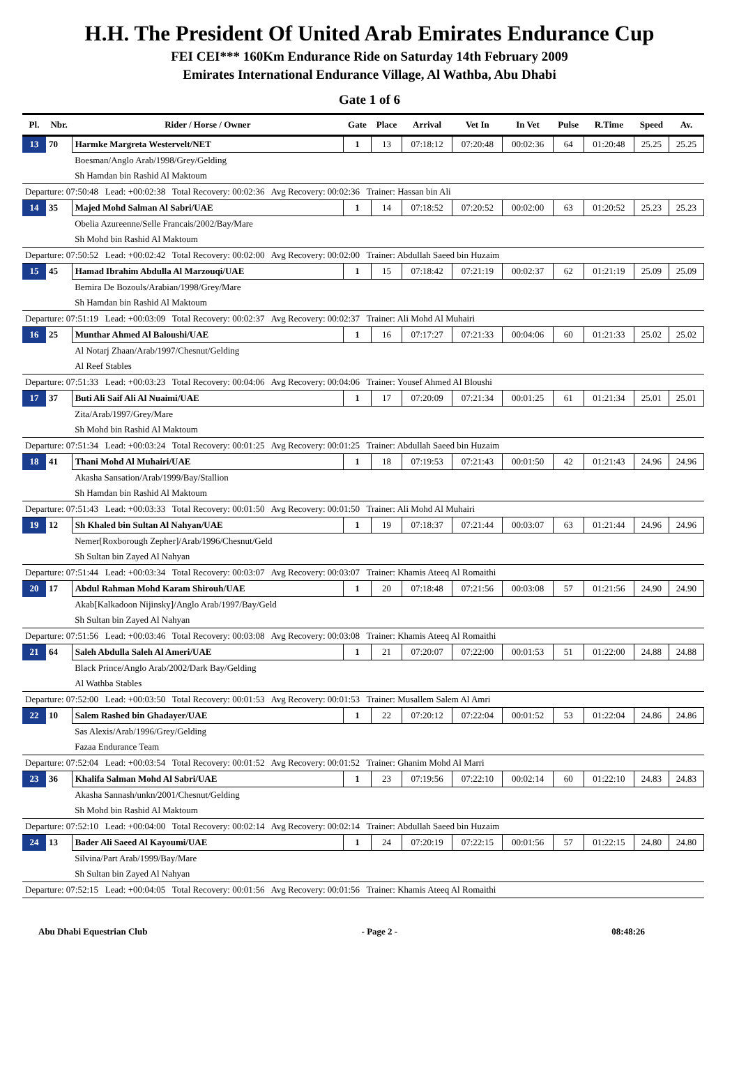H.H. The President Of United Arab Emirates Endurance Cup
FEI CEI*** 160Km Endurance Ride on Saturday 14th February 2009
Emirates International Endurance Village, Al Wathba, Abu Dhabi
Gate 1 of 6
| Pl. | Nbr. | Rider / Horse / Owner | Gate | Place | Arrival | Vet In | In Vet | Pulse | R.Time | Speed | Av. |
| --- | --- | --- | --- | --- | --- | --- | --- | --- | --- | --- | --- |
| 13 | 70 | Harmke Margreta Westervelt/NET | 1 | 13 | 07:18:12 | 07:20:48 | 00:02:36 | 64 | 01:20:48 | 25.25 | 25.25 |
| | | Boesman/Anglo Arab/1998/Grey/Gelding | | | | | | | | | |
| | | Sh Hamdan bin Rashid Al Maktoum | | | | | | | | | |
| Departure: 07:50:48 Lead: +00:02:38 Total Recovery: 00:02:36 Avg Recovery: 00:02:36 Trainer: Hassan bin Ali | | | | | | | | | | | |
| 14 | 35 | Majed Mohd Salman Al Sabri/UAE | 1 | 14 | 07:18:52 | 07:20:52 | 00:02:00 | 63 | 01:20:52 | 25.23 | 25.23 |
| | | Obelia Azureenne/Selle Francais/2002/Bay/Mare | | | | | | | | | |
| | | Sh Mohd bin Rashid Al Maktoum | | | | | | | | | |
| Departure: 07:50:52 Lead: +00:02:42 Total Recovery: 00:02:00 Avg Recovery: 00:02:00 Trainer: Abdullah Saeed bin Huzaim | | | | | | | | | | | |
| 15 | 45 | Hamad Ibrahim Abdulla Al Marzouqi/UAE | 1 | 15 | 07:18:42 | 07:21:19 | 00:02:37 | 62 | 01:21:19 | 25.09 | 25.09 |
| | | Bemira De Bozouls/Arabian/1998/Grey/Mare | | | | | | | | | |
| | | Sh Hamdan bin Rashid Al Maktoum | | | | | | | | | |
| Departure: 07:51:19 Lead: +00:03:09 Total Recovery: 00:02:37 Avg Recovery: 00:02:37 Trainer: Ali Mohd Al Muhairi | | | | | | | | | | | |
| 16 | 25 | Munthar Ahmed Al Baloushi/UAE | 1 | 16 | 07:17:27 | 07:21:33 | 00:04:06 | 60 | 01:21:33 | 25.02 | 25.02 |
| | | Al Notarj Zhaan/Arab/1997/Chesnut/Gelding | | | | | | | | | |
| | | Al Reef Stables | | | | | | | | | |
| Departure: 07:51:33 Lead: +00:03:23 Total Recovery: 00:04:06 Avg Recovery: 00:04:06 Trainer: Yousef Ahmed Al Bloushi | | | | | | | | | | | |
| 17 | 37 | Buti Ali Saif Ali Al Nuaimi/UAE | 1 | 17 | 07:20:09 | 07:21:34 | 00:01:25 | 61 | 01:21:34 | 25.01 | 25.01 |
| | | Zita/Arab/1997/Grey/Mare | | | | | | | | | |
| | | Sh Mohd bin Rashid Al Maktoum | | | | | | | | | |
| Departure: 07:51:34 Lead: +00:03:24 Total Recovery: 00:01:25 Avg Recovery: 00:01:25 Trainer: Abdullah Saeed bin Huzaim | | | | | | | | | | | |
| 18 | 41 | Thani Mohd Al Muhairi/UAE | 1 | 18 | 07:19:53 | 07:21:43 | 00:01:50 | 42 | 01:21:43 | 24.96 | 24.96 |
| | | Akasha Sansation/Arab/1999/Bay/Stallion | | | | | | | | | |
| | | Sh Hamdan bin Rashid Al Maktoum | | | | | | | | | |
| Departure: 07:51:43 Lead: +00:03:33 Total Recovery: 00:01:50 Avg Recovery: 00:01:50 Trainer: Ali Mohd Al Muhairi | | | | | | | | | | | |
| 19 | 12 | Sh Khaled bin Sultan Al Nahyan/UAE | 1 | 19 | 07:18:37 | 07:21:44 | 00:03:07 | 63 | 01:21:44 | 24.96 | 24.96 |
| | | Nemer[Roxborough Zepher]/Arab/1996/Chesnut/Geld | | | | | | | | | |
| | | Sh Sultan bin Zayed Al Nahyan | | | | | | | | | |
| Departure: 07:51:44 Lead: +00:03:34 Total Recovery: 00:03:07 Avg Recovery: 00:03:07 Trainer: Khamis Ateeq Al Romaithi | | | | | | | | | | | |
| 20 | 17 | Abdul Rahman Mohd Karam Shirouh/UAE | 1 | 20 | 07:18:48 | 07:21:56 | 00:03:08 | 57 | 01:21:56 | 24.90 | 24.90 |
| | | Akab[Kalkadoon Nijinsky]/Anglo Arab/1997/Bay/Geld | | | | | | | | | |
| | | Sh Sultan bin Zayed Al Nahyan | | | | | | | | | |
| Departure: 07:51:56 Lead: +00:03:46 Total Recovery: 00:03:08 Avg Recovery: 00:03:08 Trainer: Khamis Ateeq Al Romaithi | | | | | | | | | | | |
| 21 | 64 | Saleh Abdulla Saleh Al Ameri/UAE | 1 | 21 | 07:20:07 | 07:22:00 | 00:01:53 | 51 | 01:22:00 | 24.88 | 24.88 |
| | | Black Prince/Anglo Arab/2002/Dark Bay/Gelding | | | | | | | | | |
| | | Al Wathba Stables | | | | | | | | | |
| Departure: 07:52:00 Lead: +00:03:50 Total Recovery: 00:01:53 Avg Recovery: 00:01:53 Trainer: Musallem Salem Al Amri | | | | | | | | | | | |
| 22 | 10 | Salem Rashed bin Ghadayer/UAE | 1 | 22 | 07:20:12 | 07:22:04 | 00:01:52 | 53 | 01:22:04 | 24.86 | 24.86 |
| | | Sas Alexis/Arab/1996/Grey/Gelding | | | | | | | | | |
| | | Fazaa Endurance Team | | | | | | | | | |
| Departure: 07:52:04 Lead: +00:03:54 Total Recovery: 00:01:52 Avg Recovery: 00:01:52 Trainer: Ghanim Mohd Al Marri | | | | | | | | | | | |
| 23 | 36 | Khalifa Salman Mohd Al Sabri/UAE | 1 | 23 | 07:19:56 | 07:22:10 | 00:02:14 | 60 | 01:22:10 | 24.83 | 24.83 |
| | | Akasha Sannash/unkn/2001/Chesnut/Gelding | | | | | | | | | |
| | | Sh Mohd bin Rashid Al Maktoum | | | | | | | | | |
| Departure: 07:52:10 Lead: +00:04:00 Total Recovery: 00:02:14 Avg Recovery: 00:02:14 Trainer: Abdullah Saeed bin Huzaim | | | | | | | | | | | |
| 24 | 13 | Bader Ali Saeed Al Kayoumi/UAE | 1 | 24 | 07:20:19 | 07:22:15 | 00:01:56 | 57 | 01:22:15 | 24.80 | 24.80 |
| | | Silvina/Part Arab/1999/Bay/Mare | | | | | | | | | |
| | | Sh Sultan bin Zayed Al Nahyan | | | | | | | | | |
| Departure: 07:52:15 Lead: +00:04:05 Total Recovery: 00:01:56 Avg Recovery: 00:01:56 Trainer: Khamis Ateeq Al Romaithi | | | | | | | | | | | |
Abu Dhabi Equestrian Club - Page 2 - 08:48:26